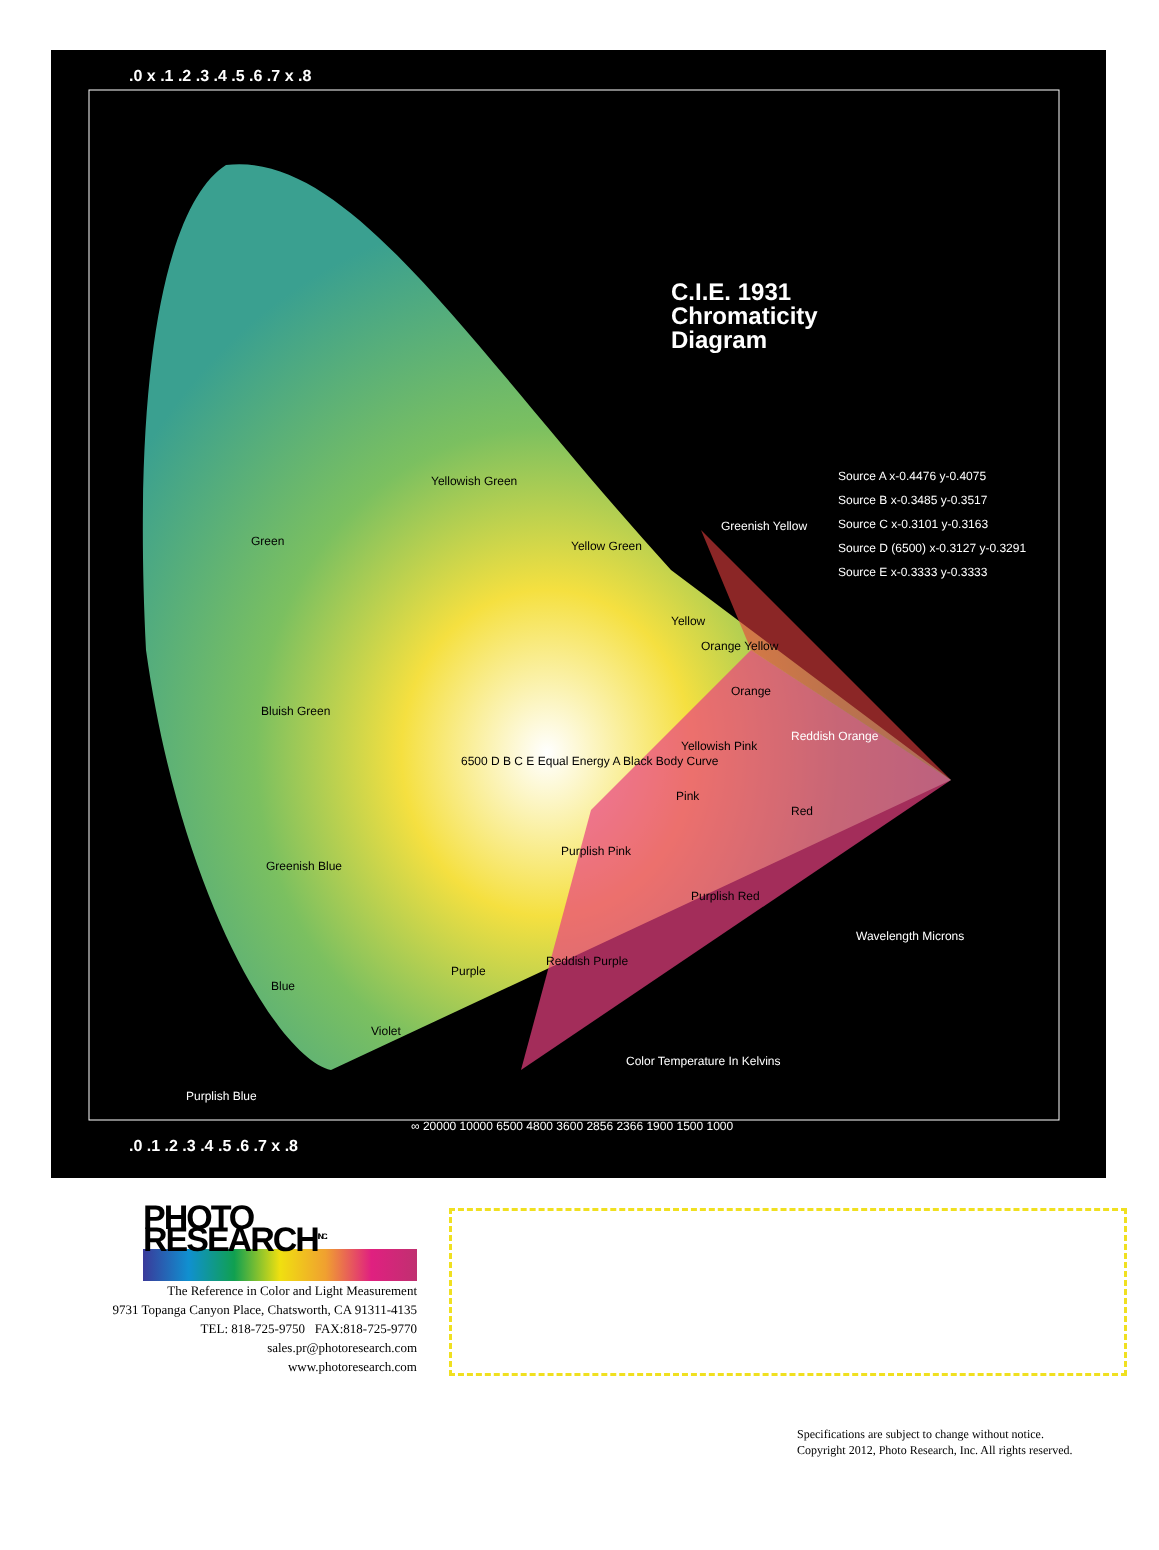C.I.E. 1931
Chromaticity
Diagram
Source A x-0.4476 y-0.4075
Source B x-0.3485 y-0.3517
Source C x-0.3101 y-0.3163
Source D (6500) x-0.3127 y-0.3291
Source E x-0.3333 y-0.3333
Yellowish Green
Green Yellow Green
Greenish Yellow
Yellow
Orange Yellow
Orange
Bluish Green
Yellowish Pink
Reddish Orange
6500 D B C E Equal Energy A Black Body Curve
Pink
Red
Greenish Blue
Purplish Pink
Purplish Red
Wavelength Microns
Blue
Purple
Reddish Purple
Violet
Color Temperature In Kelvins
Purplish Blue
∞ 20000 10000 6500 4800 3600 2856 2366 1900 1500 1000
.0 x .1 .2 .3 .4 .5 .6 .7 x .8
.0 .1 .2 .3 .4 .5 .6 .7 x .8
PHOTO RESEARCH<sup>INC.</sup>
The Reference in Color and Light Measurement
9731 Topanga Canyon Place, Chatsworth, CA 91311-4135
TEL: 818-725-9750 FAX:818-725-9770
sales.pr@photoresearch.com
www.photoresearch.com
Specifications are subject to change without notice.
Copyright 2012, Photo Research, Inc. All rights reserved.